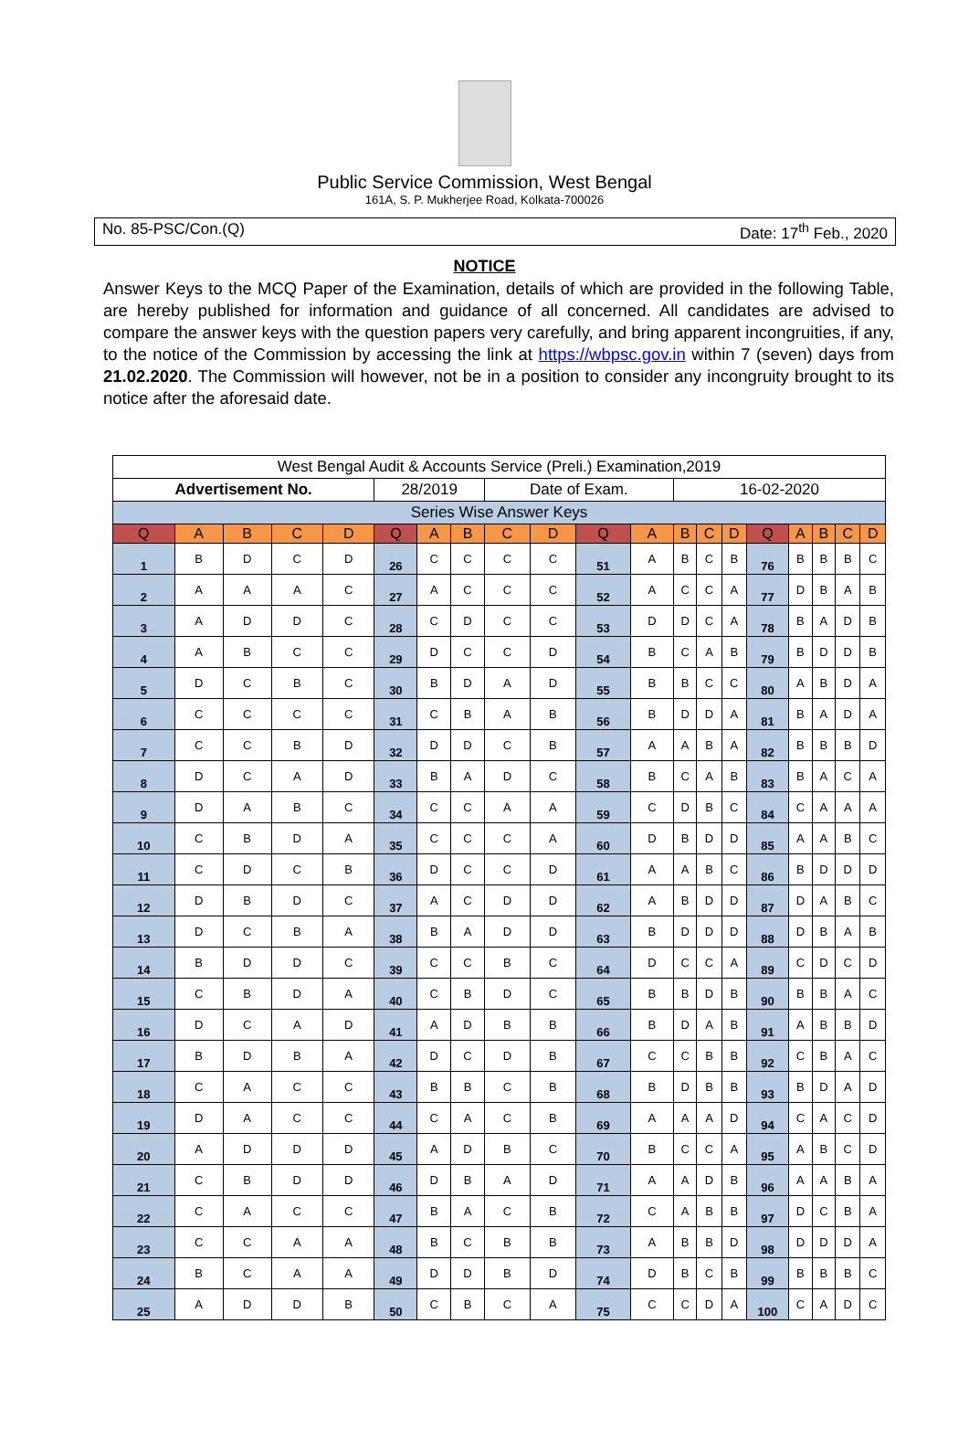Public Service Commission, West Bengal
161A, S. P. Mukherjee Road, Kolkata-700026
No. 85-PSC/Con.(Q) Date: 17<sup>th</sup> Feb., 2020
NOTICE
Answer Keys to the MCQ Paper of the Examination, details of which are provided in the following Table, are hereby published for information and guidance of all concerned. All candidates are advised to compare the answer keys with the question papers very carefully, and bring apparent incongruities, if any, to the notice of the Commission by accessing the link at https://wbpsc.gov.in within 7 (seven) days from 21.02.2020. The Commission will however, not be in a position to consider any incongruity brought to its notice after the aforesaid date.
| West Bengal Audit & Accounts Service (Preli.) Examination,2019 | | | | | | | | | | | | | | | | | | | |
| Advertisement No. | | | | | 28/2019 | | | Date of Exam. | | | | 16-02-2020 | | | | | | | |
| Series Wise Answer Keys | | | | | | | | | | | | | | | | | | | |
| Q | A | B | C | D | Q | A | B | C | D | Q | A | B | C | D | Q | A | B | C | D |
| 1 | B | D | C | D | 26 | C | C | C | C | 51 | A | B | C | B | 76 | B | B | B | C |
| 2 | A | A | A | C | 27 | A | C | C | C | 52 | A | C | C | A | 77 | D | B | A | B |
| 3 | A | D | D | C | 28 | C | D | C | C | 53 | D | D | C | A | 78 | B | A | D | B |
| 4 | A | B | C | C | 29 | D | C | C | D | 54 | B | C | A | B | 79 | B | D | D | B |
| 5 | D | C | B | C | 30 | B | D | A | D | 55 | B | B | C | C | 80 | A | B | D | A |
| 6 | C | C | C | C | 31 | C | B | A | B | 56 | B | D | D | A | 81 | B | A | D | A |
| 7 | C | C | B | D | 32 | D | D | C | B | 57 | A | A | B | A | 82 | B | B | B | D |
| 8 | D | C | A | D | 33 | B | A | D | C | 58 | B | C | A | B | 83 | B | A | C | A |
| 9 | D | A | B | C | 34 | C | C | A | A | 59 | C | D | B | C | 84 | C | A | A | A |
| 10 | C | B | D | A | 35 | C | C | C | A | 60 | D | B | D | D | 85 | A | A | B | C |
| 11 | C | D | C | B | 36 | D | C | C | D | 61 | A | A | B | C | 86 | B | D | D | D |
| 12 | D | B | D | C | 37 | A | C | D | D | 62 | A | B | D | D | 87 | D | A | B | C |
| 13 | D | C | B | A | 38 | B | A | D | D | 63 | B | D | D | D | 88 | D | B | A | B |
| 14 | B | D | D | C | 39 | C | C | B | C | 64 | D | C | C | A | 89 | C | D | C | D |
| 15 | C | B | D | A | 40 | C | B | D | C | 65 | B | B | D | B | 90 | B | B | A | C |
| 16 | D | C | A | D | 41 | A | D | B | B | 66 | B | D | A | B | 91 | A | B | B | D |
| 17 | B | D | B | A | 42 | D | C | D | B | 67 | C | C | B | B | 92 | C | B | A | C |
| 18 | C | A | C | C | 43 | B | B | C | B | 68 | B | D | B | B | 93 | B | D | A | D |
| 19 | D | A | C | C | 44 | C | A | C | B | 69 | A | A | A | D | 94 | C | A | C | D |
| 20 | A | D | D | D | 45 | A | D | B | C | 70 | B | C | C | A | 95 | A | B | C | D |
| 21 | C | B | D | D | 46 | D | B | A | D | 71 | A | A | D | B | 96 | A | A | B | A |
| 22 | C | A | C | C | 47 | B | A | C | B | 72 | C | A | B | B | 97 | D | C | B | A |
| 23 | C | C | A | A | 48 | B | C | B | B | 73 | A | B | B | D | 98 | D | D | D | A |
| 24 | B | C | A | A | 49 | D | D | B | D | 74 | D | B | C | B | 99 | B | B | B | C |
| 25 | A | D | D | B | 50 | C | B | C | A | 75 | C | C | D | A | 100 | C | A | D | C |